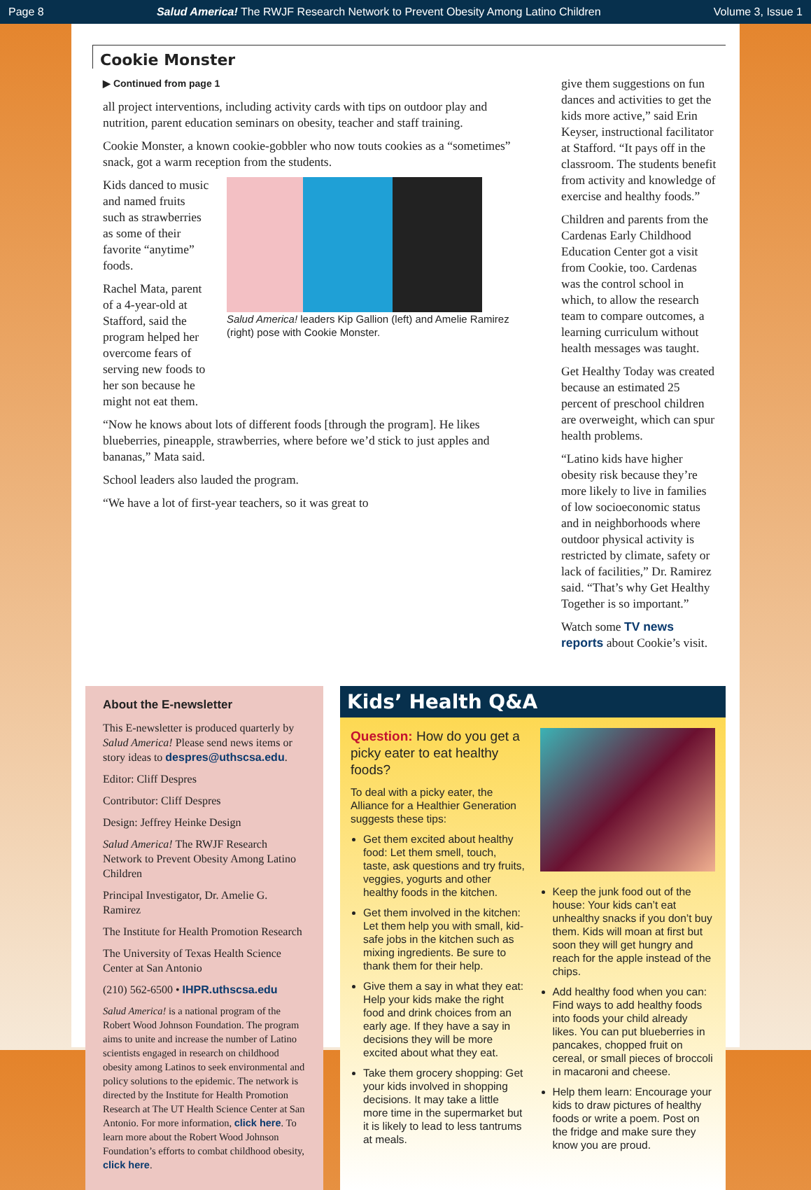Page 8 Salud America! The RWJF Research Network to Prevent Obesity Among Latino Children Volume 3, Issue 1
Cookie Monster
▶ Continued from page 1
all project interventions, including activity cards with tips on outdoor play and nutrition, parent education seminars on obesity, teacher and staff training.
Cookie Monster, a known cookie-gobbler who now touts cookies as a “sometimes” snack, got a warm reception from the students.
Kids danced to music and named fruits such as strawberries as some of their favorite “anytime” foods.
Rachel Mata, parent of a 4-year-old at Stafford, said the program helped her overcome fears of serving new foods to her son because he might not eat them.
Salud America! leaders Kip Gallion (left) and Amelie Ramirez (right) pose with Cookie Monster.
“Now he knows about lots of different foods [through the program]. He likes blueberries, pineapple, strawberries, where before we’d stick to just apples and bananas,” Mata said.
School leaders also lauded the program.
“We have a lot of first-year teachers, so it was great to
give them suggestions on fun dances and activities to get the kids more active,” said Erin Keyser, instructional facilitator at Stafford. “It pays off in the classroom. The students benefit from activity and knowledge of exercise and healthy foods.”
Children and parents from the Cardenas Early Childhood Education Center got a visit from Cookie, too. Cardenas was the control school in which, to allow the research team to compare outcomes, a learning curriculum without health messages was taught.
Get Healthy Today was created because an estimated 25 percent of preschool children are overweight, which can spur health problems.
“Latino kids have higher obesity risk because they’re more likely to live in families of low socioeconomic status and in neighborhoods where outdoor physical activity is restricted by climate, safety or lack of facilities,” Dr. Ramirez said. “That’s why Get Healthy Together is so important.”
Watch some TV news reports about Cookie’s visit.
About the E-newsletter
This E-newsletter is produced quarterly by Salud America! Please send news items or story ideas to despres@uthscsa.edu.
Editor: Cliff Despres
Contributor: Cliff Despres
Design: Jeffrey Heinke Design
Salud America! The RWJF Research Network to Prevent Obesity Among Latino Children
Principal Investigator, Dr. Amelie G. Ramirez
The Institute for Health Promotion Research
The University of Texas Health Science Center at San Antonio
(210) 562-6500 • IHPR.uthscsa.edu
Salud America! is a national program of the Robert Wood Johnson Foundation. The program aims to unite and increase the number of Latino scientists engaged in research on childhood obesity among Latinos to seek environmental and policy solutions to the epidemic. The network is directed by the Institute for Health Promotion Research at The UT Health Science Center at San Antonio. For more information, click here. To learn more about the Robert Wood Johnson Foundation’s efforts to combat childhood obesity, click here.
Kids’ Health Q&A
Question: How do you get a picky eater to eat healthy foods?
To deal with a picky eater, the Alliance for a Healthier Generation suggests these tips:
Get them excited about healthy food: Let them smell, touch, taste, ask questions and try fruits, veggies, yogurts and other healthy foods in the kitchen.
Get them involved in the kitchen: Let them help you with small, kid-safe jobs in the kitchen such as mixing ingredients. Be sure to thank them for their help.
Give them a say in what they eat: Help your kids make the right food and drink choices from an early age. If they have a say in decisions they will be more excited about what they eat.
Take them grocery shopping: Get your kids involved in shopping decisions. It may take a little more time in the supermarket but it is likely to lead to less tantrums at meals.
Keep the junk food out of the house: Your kids can’t eat unhealthy snacks if you don’t buy them. Kids will moan at first but soon they will get hungry and reach for the apple instead of the chips.
Add healthy food when you can: Find ways to add healthy foods into foods your child already likes. You can put blueberries in pancakes, chopped fruit on cereal, or small pieces of broccoli in macaroni and cheese.
Help them learn: Encourage your kids to draw pictures of healthy foods or write a poem. Post on the fridge and make sure they know you are proud.